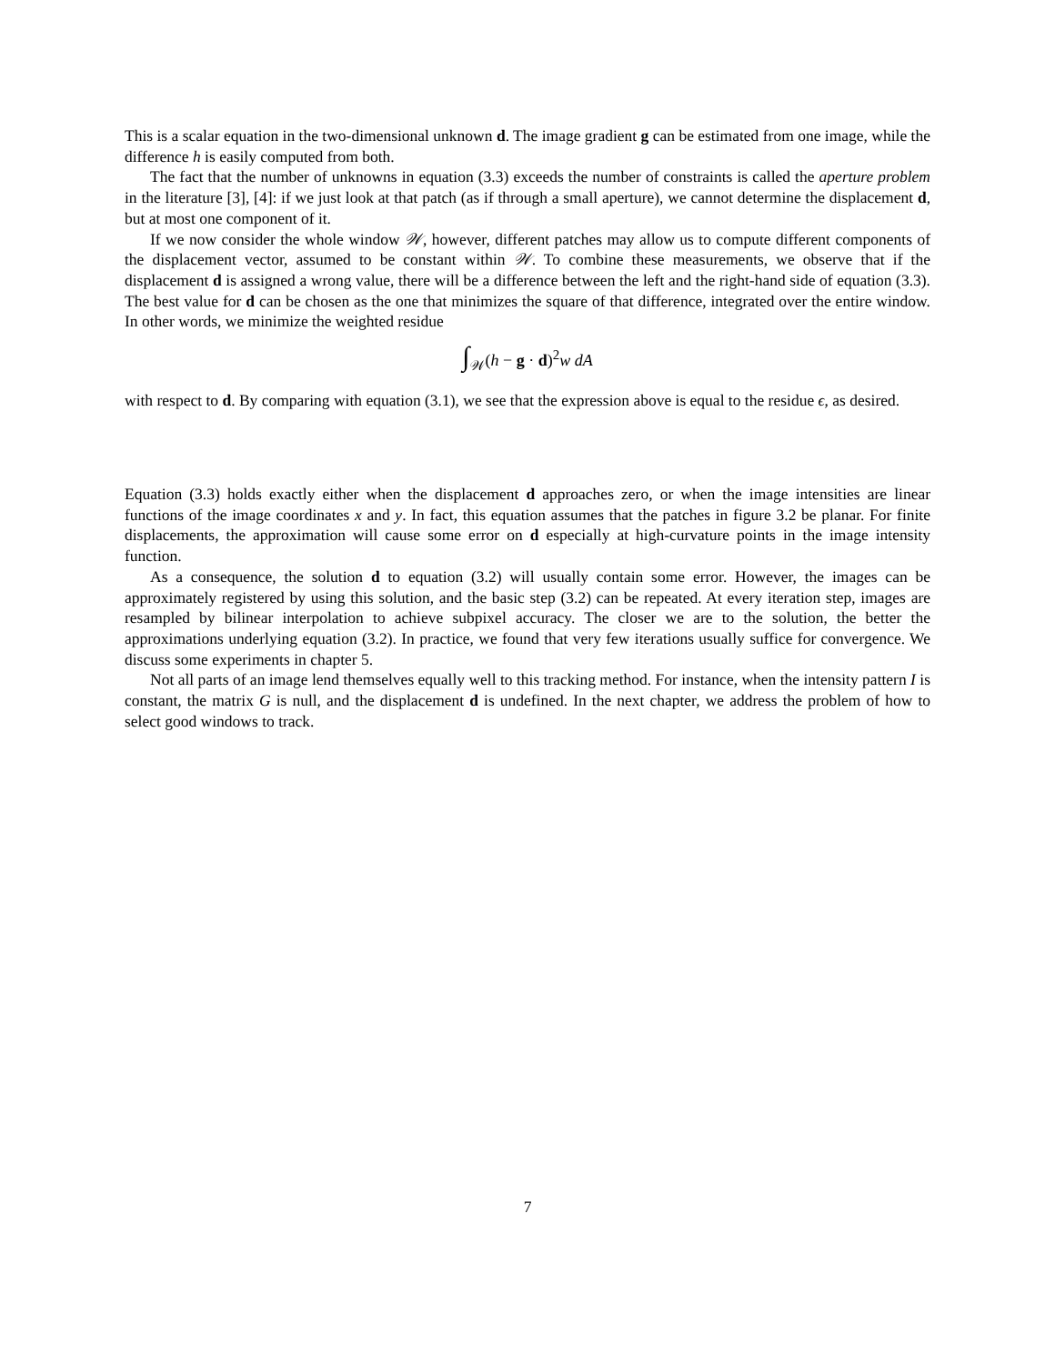This is a scalar equation in the two-dimensional unknown d. The image gradient g can be estimated from one image, while the difference h is easily computed from both.
The fact that the number of unknowns in equation (3.3) exceeds the number of constraints is called the aperture problem in the literature [3], [4]: if we just look at that patch (as if through a small aperture), we cannot determine the displacement d, but at most one component of it.
If we now consider the whole window 𝒲, however, different patches may allow us to compute different components of the displacement vector, assumed to be constant within 𝒲. To combine these measurements, we observe that if the displacement d is assigned a wrong value, there will be a difference between the left and the right-hand side of equation (3.3). The best value for d can be chosen as the one that minimizes the square of that difference, integrated over the entire window. In other words, we minimize the weighted residue
∫<sub>𝒲</sub>(h − g · d)<sup>2</sup>w dA
with respect to d. By comparing with equation (3.1), we see that the expression above is equal to the residue ϵ, as desired.
Equation (3.3) holds exactly either when the displacement d approaches zero, or when the image intensities are linear functions of the image coordinates x and y. In fact, this equation assumes that the patches in figure 3.2 be planar. For finite displacements, the approximation will cause some error on d especially at high-curvature points in the image intensity function.
As a consequence, the solution d to equation (3.2) will usually contain some error. However, the images can be approximately registered by using this solution, and the basic step (3.2) can be repeated. At every iteration step, images are resampled by bilinear interpolation to achieve subpixel accuracy. The closer we are to the solution, the better the approximations underlying equation (3.2). In practice, we found that very few iterations usually suffice for convergence. We discuss some experiments in chapter 5.
Not all parts of an image lend themselves equally well to this tracking method. For instance, when the intensity pattern I is constant, the matrix G is null, and the displacement d is undefined. In the next chapter, we address the problem of how to select good windows to track.
7